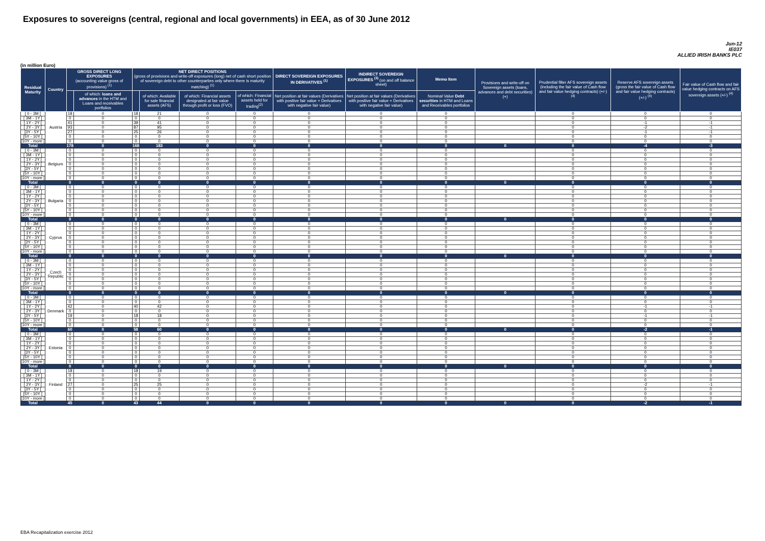Exposures to sovereigns (central, regional and local governments) in EEA, as of 30 June 2012
Jun-12
IE037
ALLIED IRISH BANKS PLC
(in million Euro)
| Residual Maturity | Country | GROSS DIRECT LONG EXPOSURES (accounting value gross of provisions) <sup>(1)</sup> | | NET DIRECT POSITIONS (gross of provisions and write-off exposures (long) net of cash short position of sovereign debt to other counterparties only where there is maturity matching) <sup>(1)</sup> | | | | DIRECT SOVEREIGN EXPOSURES IN DERIVATIVES <sup>(1)</sup> | INDIRECT SOVEREIGN EXPOSURES <sup>(3)</sup> (on and off balance sheet) | Memo Item | Provisions and write-off on Sovereign assets (loans, advances and debt securities) (+) | Prudential filter AFS sovereign assets (including the fair value of Cash flow and fair value hedging contracts) (+/-) <sup>(4)</sup> | Reserve AFS sovereign assets (gross the fair value of Cash flow and fair value hedging contracts) (+/-) <sup>(4)</sup> | Fair value of Cash flow and fair value hedging contracts on AFS sovereign assets (+/-) <sup>(4)</sup> |
| --- | --- | --- | --- | --- | --- | --- | --- | --- | --- | --- | --- | --- | --- | --- |
| | | | of which: loans and advances in the HTM and Loans and receivables portfolios | | of which: Available for sale financial assets (AFS) | of which: Financial assets designated at fair value through profit or loss (FVO) | of which: Financial assets held for trading<sup>(2)</sup> | Net position at fair values (Derivatives with positive fair value + Derivatives with negative fair value) | Net position at fair values (Derivatives with positive fair value + Derivatives with negative fair value) | Nominal Value Debt securities in HTM and Loans and Receivables portfolios | | | | |
| [ 0 - 3M [ | Austria | 18 | 0 | 18 | 21 | 0 | 0 | 0 | 0 | 0 | | 0 | 0 | 0 |
| [ 3M - 1Y [ | | 0 | 0 | 0 | 0 | 0 | 0 | 0 | 0 | 0 | | 0 | 0 | 0 |
| [ 1Y - 2Y [ | | 41 | 0 | 39 | 41 | 0 | 0 | 0 | 0 | 0 | | 0 | -1 | -1 |
| [ 2Y - 3Y [ | | 93 | 0 | 87 | 95 | 0 | 0 | 0 | 0 | 0 | | 0 | -2 | -1 |
| [3Y - 5Y [ | | 27 | 0 | 25 | 26 | 0 | 0 | 0 | 0 | 0 | | 0 | -1 | -1 |
| [5Y - 10Y [ | | 0 | 0 | 0 | 0 | 0 | 0 | 0 | 0 | 0 | | 0 | 0 | 0 |
| [10Y - more [ | | 0 | 0 | 0 | 0 | 0 | 0 | 0 | 0 | 0 | | 0 | 0 | 0 |
| Total | | 178 | 0 | 168 | 183 | 0 | 0 | 0 | 0 | 0 | 0 | 0 | -4 | -3 |
| [ 0 - 3M [ | Belgium | 0 | 0 | 0 | 0 | 0 | 0 | 0 | 0 | 0 | | 0 | 0 | 0 |
| [ 3M - 1Y [ | | 0 | 0 | 0 | 0 | 0 | 0 | 0 | 0 | 0 | | 0 | 0 | 0 |
| [ 1Y - 2Y [ | | 0 | 0 | 0 | 0 | 0 | 0 | 0 | 0 | 0 | | 0 | 0 | 0 |
| [ 2Y - 3Y [ | | 0 | 0 | 0 | 0 | 0 | 0 | 0 | 0 | 0 | | 0 | 0 | 0 |
| [3Y - 5Y [ | | 0 | 0 | 0 | 0 | 0 | 0 | 0 | 0 | 0 | | 0 | 0 | 0 |
| [5Y - 10Y [ | | 0 | 0 | 0 | 0 | 0 | 0 | 0 | 0 | 0 | | 0 | 0 | 0 |
| [10Y - more [ | | 0 | 0 | 0 | 0 | 0 | 0 | 0 | 0 | 0 | | 0 | 0 | 0 |
| Total | | 0 | 0 | 0 | 0 | 0 | 0 | 0 | 0 | 0 | 0 | 0 | 0 | 0 |
| [ 0 - 3M [ | Bulgaria | 0 | 0 | 0 | 0 | 0 | 0 | 0 | 0 | 0 | | 0 | 0 | 0 |
| [ 3M - 1Y [ | | 0 | 0 | 0 | 0 | 0 | 0 | 0 | 0 | 0 | | 0 | 0 | 0 |
| [ 1Y - 2Y [ | | 0 | 0 | 0 | 0 | 0 | 0 | 0 | 0 | 0 | | 0 | 0 | 0 |
| [ 2Y - 3Y [ | | 0 | 0 | 0 | 0 | 0 | 0 | 0 | 0 | 0 | | 0 | 0 | 0 |
| [3Y - 5Y [ | | 0 | 0 | 0 | 0 | 0 | 0 | 0 | 0 | 0 | | 0 | 0 | 0 |
| [5Y - 10Y [ | | 0 | 0 | 0 | 0 | 0 | 0 | 0 | 0 | 0 | | 0 | 0 | 0 |
| [10Y - more [ | | 0 | 0 | 0 | 0 | 0 | 0 | 0 | 0 | 0 | | 0 | 0 | 0 |
| Total | | 0 | 0 | 0 | 0 | 0 | 0 | 0 | 0 | 0 | 0 | 0 | 0 | 0 |
| [ 0 - 3M [ | Cyprus | 0 | 0 | 0 | 0 | 0 | 0 | 0 | 0 | 0 | | 0 | 0 | 0 |
| [ 3M - 1Y [ | | 0 | 0 | 0 | 0 | 0 | 0 | 0 | 0 | 0 | | 0 | 0 | 0 |
| [ 1Y - 2Y [ | | 0 | 0 | 0 | 0 | 0 | 0 | 0 | 0 | 0 | | 0 | 0 | 0 |
| [ 2Y - 3Y [ | | 0 | 0 | 0 | 0 | 0 | 0 | 0 | 0 | 0 | | 0 | 0 | 0 |
| [3Y - 5Y [ | | 0 | 0 | 0 | 0 | 0 | 0 | 0 | 0 | 0 | | 0 | 0 | 0 |
| [5Y - 10Y [ | | 0 | 0 | 0 | 0 | 0 | 0 | 0 | 0 | 0 | | 0 | 0 | 0 |
| [10Y - more [ | | 0 | 0 | 0 | 0 | 0 | 0 | 0 | 0 | 0 | | 0 | 0 | 0 |
| Total | | 0 | 0 | 0 | 0 | 0 | 0 | 0 | 0 | 0 | 0 | 0 | 0 | 0 |
| [ 0 - 3M [ | Czech Republic | 0 | 0 | 0 | 0 | 0 | 0 | 0 | 0 | 0 | | 0 | 0 | 0 |
| [ 3M - 1Y [ | | 0 | 0 | 0 | 0 | 0 | 0 | 0 | 0 | 0 | | 0 | 0 | 0 |
| [ 1Y - 2Y [ | | 0 | 0 | 0 | 0 | 0 | 0 | 0 | 0 | 0 | | 0 | 0 | 0 |
| [ 2Y - 3Y [ | | 0 | 0 | 0 | 0 | 0 | 0 | 0 | 0 | 0 | | 0 | 0 | 0 |
| [3Y - 5Y [ | | 0 | 0 | 0 | 0 | 0 | 0 | 0 | 0 | 0 | | 0 | 0 | 0 |
| [5Y - 10Y [ | | 0 | 0 | 0 | 0 | 0 | 0 | 0 | 0 | 0 | | 0 | 0 | 0 |
| [10Y - more [ | | 0 | 0 | 0 | 0 | 0 | 0 | 0 | 0 | 0 | | 0 | 0 | 0 |
| Total | | 0 | 0 | 0 | 0 | 0 | 0 | 0 | 0 | 0 | 0 | 0 | 0 | 0 |
| [ 0 - 3M [ | Denmark | 0 | 0 | 0 | 0 | 0 | 0 | 0 | 0 | 0 | | 0 | 0 | 0 |
| [ 3M - 1Y [ | | 0 | 0 | 0 | 0 | 0 | 0 | 0 | 0 | 0 | | 0 | 0 | 0 |
| [ 1Y - 2Y [ | | 42 | 0 | 40 | 42 | 0 | 0 | 0 | 0 | 0 | | 0 | -1 | -1 |
| [ 2Y - 3Y [ | | 0 | 0 | 0 | 0 | 0 | 0 | 0 | 0 | 0 | | 0 | 0 | 0 |
| [3Y - 5Y [ | | 19 | 0 | 18 | 18 | 0 | 0 | 0 | 0 | 0 | | 0 | -1 | -1 |
| [5Y - 10Y [ | | 0 | 0 | 0 | 0 | 0 | 0 | 0 | 0 | 0 | | 0 | 0 | 0 |
| [10Y - more [ | | 0 | 0 | 0 | 0 | 0 | 0 | 0 | 0 | 0 | | 0 | 0 | 0 |
| Total | | 60 | 0 | 58 | 60 | 0 | 0 | 0 | 0 | 0 | 0 | 0 | -2 | -1 |
| [ 0 - 3M [ | Estonia | 0 | 0 | 0 | 0 | 0 | 0 | 0 | 0 | 0 | | 0 | 0 | 0 |
| [ 3M - 1Y [ | | 0 | 0 | 0 | 0 | 0 | 0 | 0 | 0 | 0 | | 0 | 0 | 0 |
| [ 1Y - 2Y [ | | 0 | 0 | 0 | 0 | 0 | 0 | 0 | 0 | 0 | | 0 | 0 | 0 |
| [ 2Y - 3Y [ | | 0 | 0 | 0 | 0 | 0 | 0 | 0 | 0 | 0 | | 0 | 0 | 0 |
| [3Y - 5Y [ | | 0 | 0 | 0 | 0 | 0 | 0 | 0 | 0 | 0 | | 0 | 0 | 0 |
| [5Y - 10Y [ | | 0 | 0 | 0 | 0 | 0 | 0 | 0 | 0 | 0 | | 0 | 0 | 0 |
| [10Y - more [ | | 0 | 0 | 0 | 0 | 0 | 0 | 0 | 0 | 0 | | 0 | 0 | 0 |
| Total | | 0 | 0 | 0 | 0 | 0 | 0 | 0 | 0 | 0 | 0 | 0 | 0 | 0 |
| [ 0 - 3M [ | Finland | 18 | 0 | 18 | 19 | 0 | 0 | 0 | 0 | 0 | | 0 | 0 | 0 |
| [ 3M - 1Y [ | | 0 | 0 | 0 | 0 | 0 | 0 | 0 | 0 | 0 | | 0 | 0 | 0 |
| [ 1Y - 2Y [ | | 0 | 0 | 0 | 0 | 0 | 0 | 0 | 0 | 0 | | 0 | 0 | 0 |
| [ 2Y - 3Y [ | | 27 | 0 | 25 | 25 | 0 | 0 | 0 | 0 | 0 | | 0 | -2 | -1 |
| [3Y - 5Y [ | | 0 | 0 | 0 | 0 | 0 | 0 | 0 | 0 | 0 | | 0 | 0 | 0 |
| [5Y - 10Y [ | | 0 | 0 | 0 | 0 | 0 | 0 | 0 | 0 | 0 | | 0 | 0 | 0 |
| [10Y - more [ | | 0 | 0 | 0 | 0 | 0 | 0 | 0 | 0 | 0 | | 0 | 0 | 0 |
| Total | | 45 | 0 | 43 | 44 | 0 | 0 | 0 | 0 | 0 | 0 | 0 | -2 | -1 |
EBA Recapitalization exercise 2012